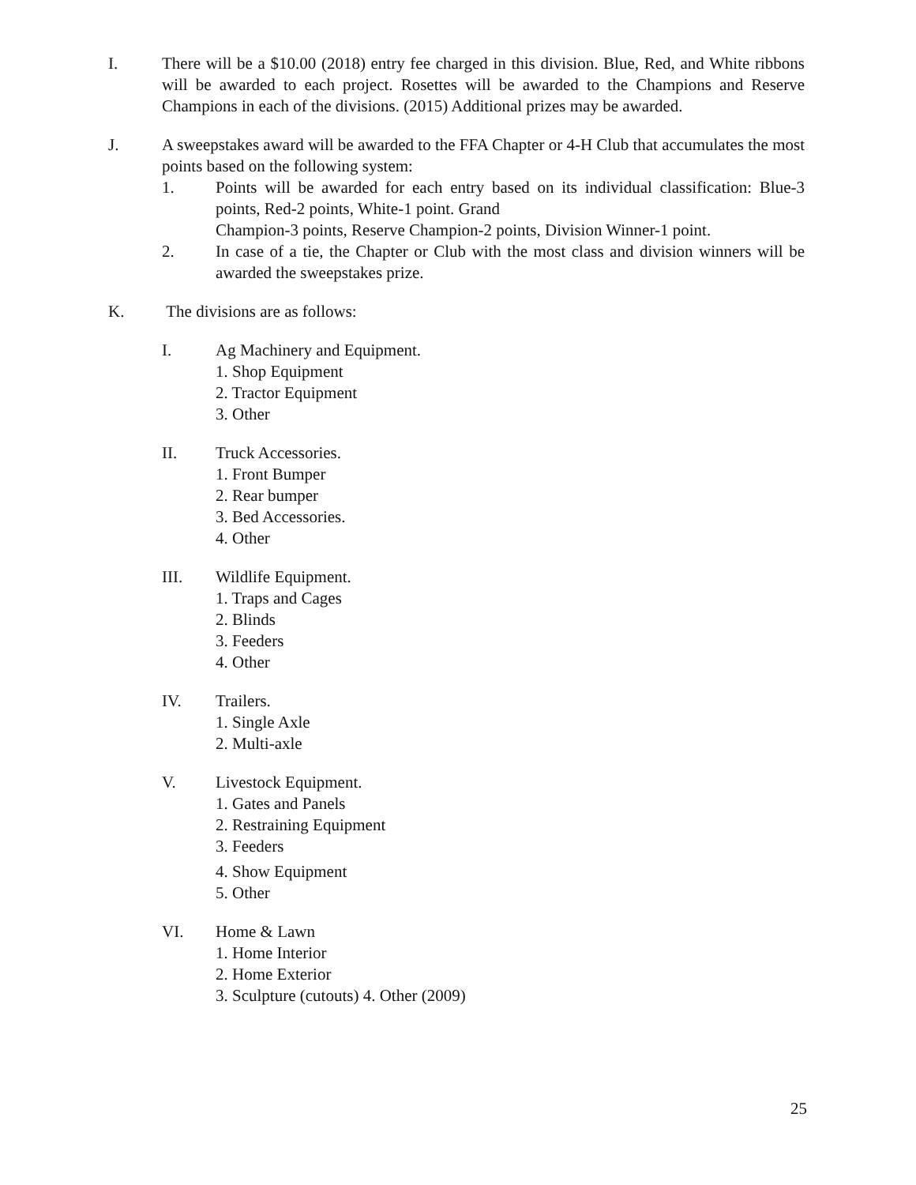I. There will be a $10.00 (2018) entry fee charged in this division. Blue, Red, and White ribbons will be awarded to each project. Rosettes will be awarded to the Champions and Reserve Champions in each of the divisions. (2015) Additional prizes may be awarded.
J. A sweepstakes award will be awarded to the FFA Chapter or 4-H Club that accumulates the most points based on the following system:
1. Points will be awarded for each entry based on its individual classification: Blue-3 points, Red-2 points, White-1 point. Grand
Champion-3 points, Reserve Champion-2 points, Division Winner-1 point.
2. In case of a tie, the Chapter or Club with the most class and division winners will be awarded the sweepstakes prize.
K. The divisions are as follows:
I. Ag Machinery and Equipment.
1. Shop Equipment
2. Tractor Equipment
3. Other
II. Truck Accessories.
1. Front Bumper
2. Rear bumper
3. Bed Accessories.
4. Other
III. Wildlife Equipment.
1. Traps and Cages
2. Blinds
3. Feeders
4. Other
IV. Trailers.
1. Single Axle
2. Multi-axle
V. Livestock Equipment.
1. Gates and Panels
2. Restraining Equipment
3. Feeders
4. Show Equipment
5. Other
VI. Home & Lawn
1. Home Interior
2. Home Exterior
3. Sculpture (cutouts) 4. Other (2009)
25